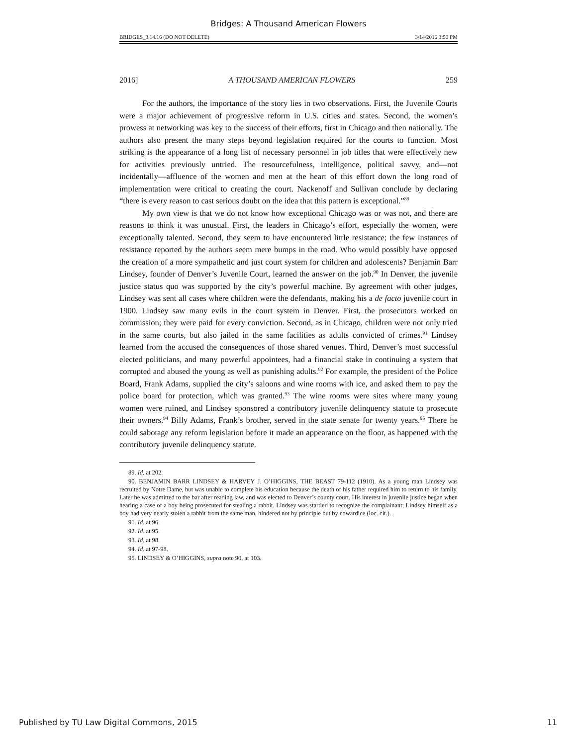Bridges: A Thousand American Flowers
BRIDGES_3.14.16 (DO NOT DELETE) 3/14/2016 3:50 PM
2016] A THOUSAND AMERICAN FLOWERS 259
For the authors, the importance of the story lies in two observations. First, the Juvenile Courts were a major achievement of progressive reform in U.S. cities and states. Second, the women’s prowess at networking was key to the success of their efforts, first in Chicago and then nationally. The authors also present the many steps beyond legislation required for the courts to function. Most striking is the appearance of a long list of necessary personnel in job titles that were effectively new for activities previously untried. The resourcefulness, intelligence, political savvy, and—not incidentally—affluence of the women and men at the heart of this effort down the long road of implementation were critical to creating the court. Nackenoff and Sullivan conclude by declaring “there is every reason to cast serious doubt on the idea that this pattern is exceptional.”<sup>89</sup>
My own view is that we do not know how exceptional Chicago was or was not, and there are reasons to think it was unusual. First, the leaders in Chicago’s effort, especially the women, were exceptionally talented. Second, they seem to have encountered little resistance; the few instances of resistance reported by the authors seem mere bumps in the road. Who would possibly have opposed the creation of a more sympathetic and just court system for children and adolescents? Benjamin Barr Lindsey, founder of Denver’s Juvenile Court, learned the answer on the job.<sup>90</sup> In Denver, the juvenile justice status quo was supported by the city’s powerful machine. By agreement with other judges, Lindsey was sent all cases where children were the defendants, making his a de facto juvenile court in 1900. Lindsey saw many evils in the court system in Denver. First, the prosecutors worked on commission; they were paid for every conviction. Second, as in Chicago, children were not only tried in the same courts, but also jailed in the same facilities as adults convicted of crimes.<sup>91</sup> Lindsey learned from the accused the consequences of those shared venues. Third, Denver’s most successful elected politicians, and many powerful appointees, had a financial stake in continuing a system that corrupted and abused the young as well as punishing adults.<sup>92</sup> For example, the president of the Police Board, Frank Adams, supplied the city’s saloons and wine rooms with ice, and asked them to pay the police board for protection, which was granted.<sup>93</sup> The wine rooms were sites where many young women were ruined, and Lindsey sponsored a contributory juvenile delinquency statute to prosecute their owners.<sup>94</sup> Billy Adams, Frank’s brother, served in the state senate for twenty years.<sup>95</sup> There he could sabotage any reform legislation before it made an appearance on the floor, as happened with the contributory juvenile delinquency statute.
89. Id. at 202.
90. BENJAMIN BARR LINDSEY & HARVEY J. O’HIGGINS, THE BEAST 79-112 (1910). As a young man Lindsey was recruited by Notre Dame, but was unable to complete his education because the death of his father required him to return to his family. Later he was admitted to the bar after reading law, and was elected to Denver’s county court. His interest in juvenile justice began when hearing a case of a boy being prosecuted for stealing a rabbit. Lindsey was startled to recognize the complainant; Lindsey himself as a boy had very nearly stolen a rabbit from the same man, hindered not by principle but by cowardice (loc. cit.).
91. Id. at 96.
92. Id. at 95.
93. Id. at 98.
94. Id. at 97-98.
95. LINDSEY & O’HIGGINS, supra note 90, at 103.
Published by TU Law Digital Commons, 2015 11